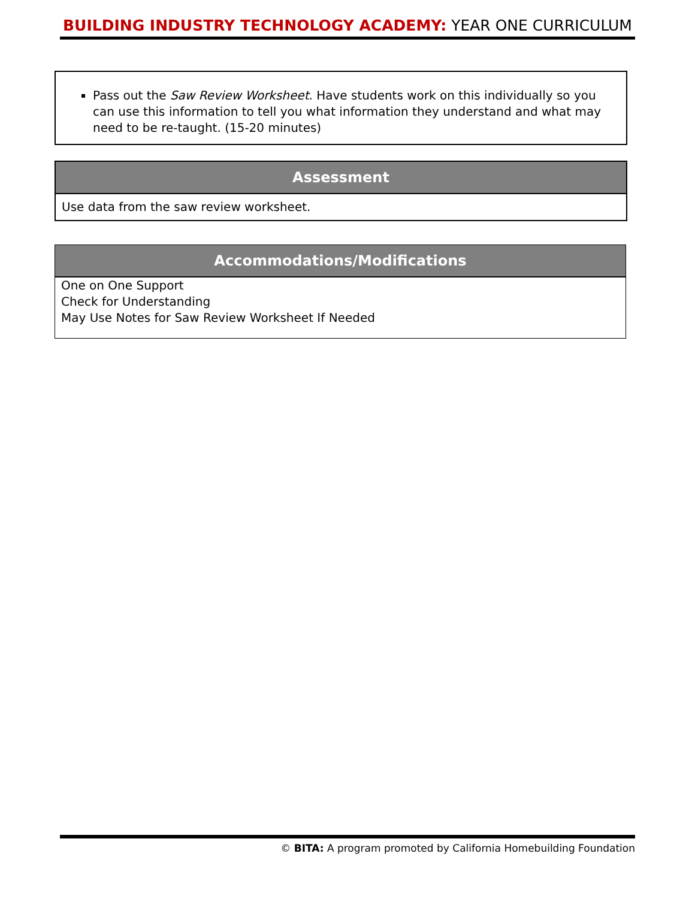BUILDING INDUSTRY TECHNOLOGY ACADEMY: YEAR ONE CURRICULUM
Pass out the Saw Review Worksheet. Have students work on this individually so you can use this information to tell you what information they understand and what may need to be re-taught. (15-20 minutes)
| Assessment |
| --- |
| Use data from the saw review worksheet. |
| Accommodations/Modifications |
| --- |
| One on One Support Check for Understanding May Use Notes for Saw Review Worksheet If Needed |
© BITA: A program promoted by California Homebuilding Foundation